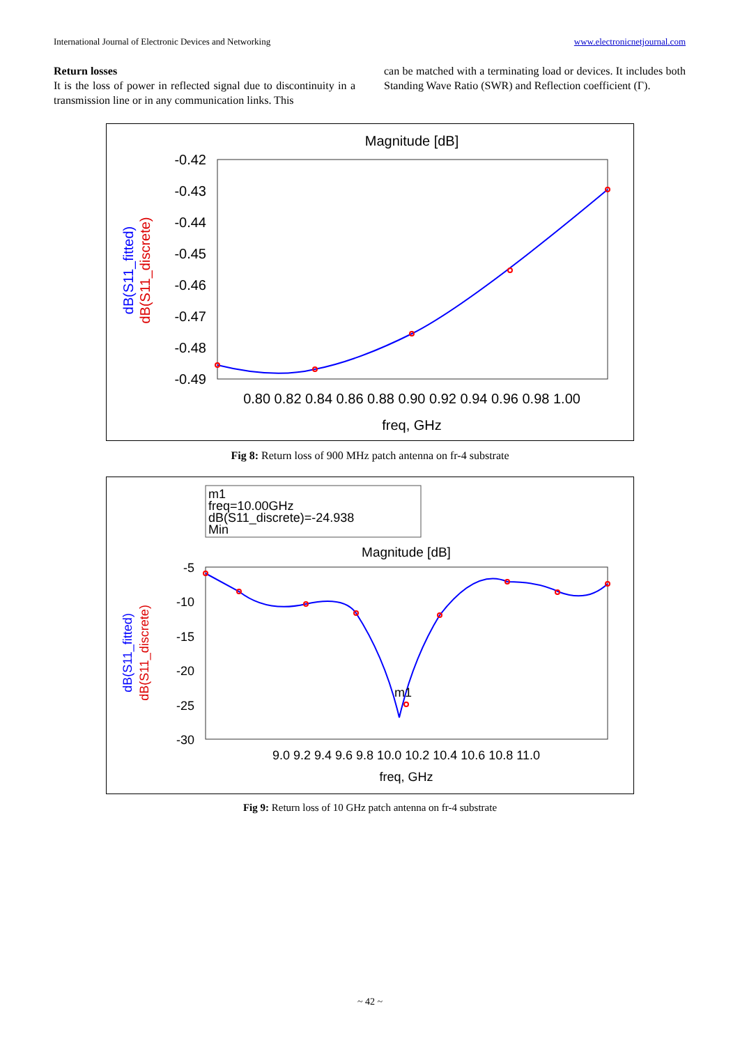International Journal of Electronic Devices and Networking www.electronicnetjournal.com
Return losses
It is the loss of power in reflected signal due to discontinuity in a transmission line or in any communication links. This
can be matched with a terminating load or devices. It includes both Standing Wave Ratio (SWR) and Reflection coefficient (Γ).
Magnitude [dB]
-0.42
-0.43
-0.44
-0.45
-0.46
-0.47
-0.48
-0.49
0.80 0.82 0.84 0.86 0.88 0.90 0.92 0.94 0.96 0.98 1.00
freq, GHz
dB(S11_fitted)
dB(S11_discrete)
Fig 8: Return loss of 900 MHz patch antenna on fr-4 substrate
m1
freq=10.00GHz
dB(S11_discrete)=-24.938
Min
Magnitude [dB]
-5
-10
-15
-20
-25
-30
9.0 9.2 9.4 9.6 9.8 10.0 10.2 10.4 10.6 10.8 11.0
freq, GHz
dB(S11_fitted)
dB(S11_discrete)
m1
Fig 9: Return loss of 10 GHz patch antenna on fr-4 substrate
~ 42 ~